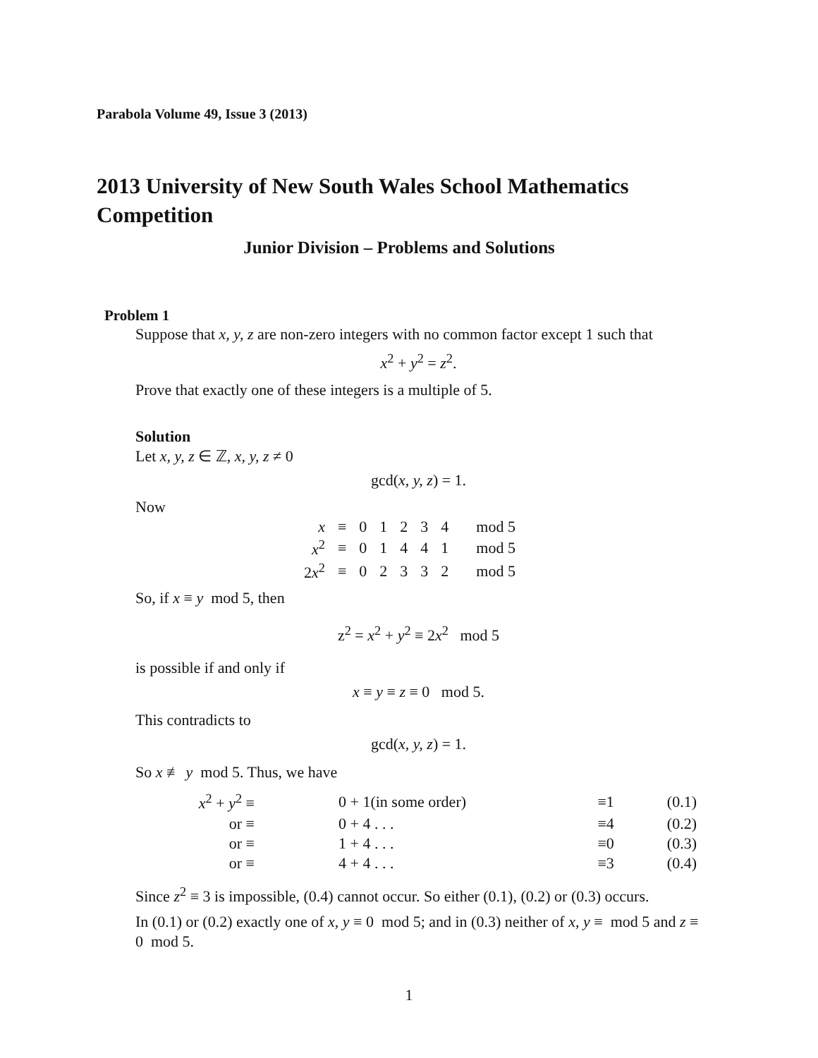Parabola Volume 49, Issue 3 (2013)
2013 University of New South Wales School Mathematics Competition
Junior Division – Problems and Solutions
Problem 1
Suppose that x, y, z are non-zero integers with no common factor except 1 such that
x<sup>2</sup> + y<sup>2</sup> = z<sup>2</sup>.
Prove that exactly one of these integers is a multiple of 5.
Solution
Let x, y, z ∈ ℤ, x, y, z ≠ 0
gcd(x, y, z) = 1.
Now
| x | ≡ | 0 | 1 | 2 | 3 | 4 | mod 5 |
| x<sup>2</sup> | ≡ | 0 | 1 | 4 | 4 | 1 | mod 5 |
| 2 x<sup>2</sup> | ≡ | 0 | 2 | 3 | 3 | 2 | mod 5 |
So, if x ≡ y mod 5, then
z<sup>2</sup> = x<sup>2</sup> + y<sup>2</sup> ≡ 2x<sup>2</sup> mod 5
is possible if and only if
x ≡ y ≡ z ≡ 0 mod 5.
This contradicts to
gcd(x, y, z) = 1.
So x ≢ y mod 5. Thus, we have
| x<sup>2</sup> + y<sup>2</sup> ≡ | 0 + 1(in some order) | ≡1 | (0.1) |
| or ≡ | 0 + 4 . . . | ≡4 | (0.2) |
| or ≡ | 1 + 4 . . . | ≡0 | (0.3) |
| or ≡ | 4 + 4 . . . | ≡3 | (0.4) |
Since z<sup>2</sup> ≡ 3 is impossible, (0.4) cannot occur. So either (0.1), (0.2) or (0.3) occurs.
In (0.1) or (0.2) exactly one of x, y ≡ 0 mod 5; and in (0.3) neither of x, y ≡ mod 5 and z ≡ 0 mod 5.
1